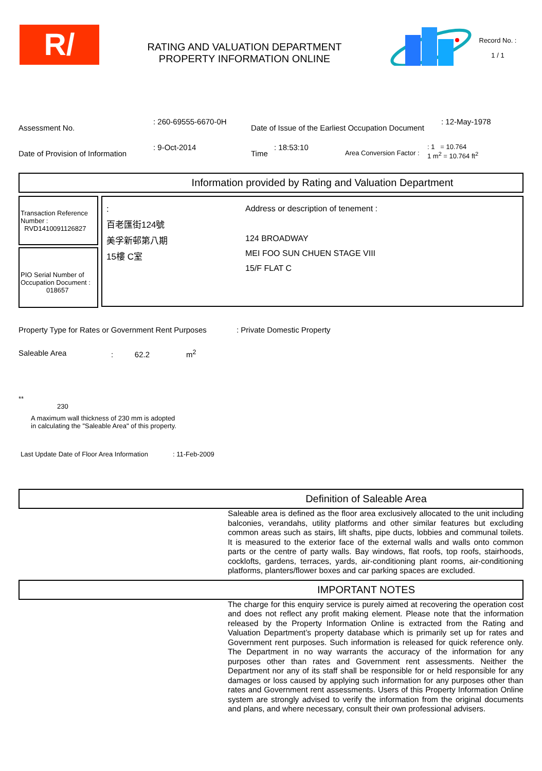R/
RATING AND VALUATION DEPARTMENT
PROPERTY INFORMATION ONLINE
Record No. :
1 / 1
Assessment No.
: 260-69555-6670-0H
Date of Issue of the Earliest Occupation Document
: 12-May-1978
Date of Provision of Information
: 9-Oct-2014
Time
: 18:53:10
Area Conversion Factor :
: 1 = 10.764
1 m<sup>2</sup> = 10.764 ft<sup>2</sup>
Information provided by Rating and Valuation Department
Transaction Reference Number :
RVD1410091126827
PIO Serial Number of Occupation Document :
018657
:
百老匯街124號
美孚新邨第八期
15樓 C室
Address or description of tenement :
124 BROADWAY
MEI FOO SUN CHUEN STAGE VIII
15/F FLAT C
Property Type for Rates or Government Rent Purposes
: Private Domestic Property
Saleable Area : 62.2 m<sup>2</sup>
**
230
A maximum wall thickness of 230 mm is adopted
in calculating the "Saleable Area" of this property.
Last Update Date of Floor Area Information
: 11-Feb-2009
Definition of Saleable Area
Saleable area is defined as the floor area exclusively allocated to the unit including balconies, verandahs, utility platforms and other similar features but excluding common areas such as stairs, lift shafts, pipe ducts, lobbies and communal toilets. It is measured to the exterior face of the external walls and walls onto common parts or the centre of party walls. Bay windows, flat roofs, top roofs, stairhoods, cocklofts, gardens, terraces, yards, air-conditioning plant rooms, air-conditioning platforms, planters/flower boxes and car parking spaces are excluded.
IMPORTANT NOTES
The charge for this enquiry service is purely aimed at recovering the operation cost and does not reflect any profit making element. Please note that the information released by the Property Information Online is extracted from the Rating and Valuation Department’s property database which is primarily set up for rates and Government rent purposes. Such information is released for quick reference only. The Department in no way warrants the accuracy of the information for any purposes other than rates and Government rent assessments. Neither the Department nor any of its staff shall be responsible for or held responsible for any damages or loss caused by applying such information for any purposes other than rates and Government rent assessments. Users of this Property Information Online system are strongly advised to verify the information from the original documents and plans, and where necessary, consult their own professional advisers.